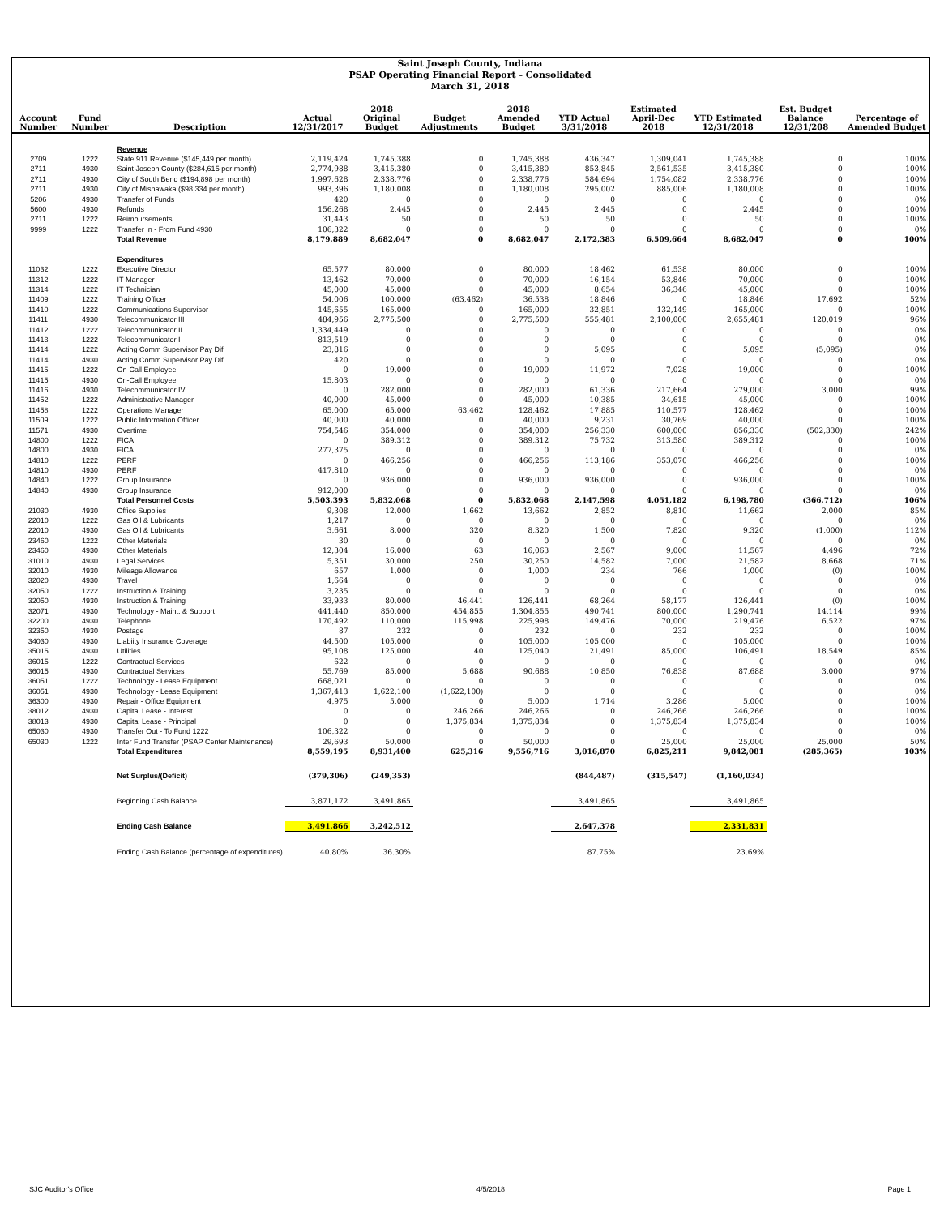Saint Joseph County, Indiana
PSAP Operating Financial Report - Consolidated
March 31, 2018
| Account Number | Fund Number | Description | Actual 12/31/2017 | 2018 Original Budget | Budget Adjustments | 2018 Amended Budget | YTD Actual 3/31/2018 | Estimated April-Dec 2018 | YTD Estimated 12/31/2018 | Est. Budget Balance 12/31/208 | Percentage of Amended Budget |
| --- | --- | --- | --- | --- | --- | --- | --- | --- | --- | --- | --- |
| | | Revenue | | | | | | | | | |
| 2709 | 1222 | State 911 Revenue ($145,449 per month) | 2,119,424 | 1,745,388 | 0 | 1,745,388 | 436,347 | 1,309,041 | 1,745,388 | 0 | 100% |
| 2711 | 4930 | Saint Joseph County ($284,615 per month) | 2,774,988 | 3,415,380 | 0 | 3,415,380 | 853,845 | 2,561,535 | 3,415,380 | 0 | 100% |
| 2711 | 4930 | City of South Bend ($194,898 per month) | 1,997,628 | 2,338,776 | 0 | 2,338,776 | 584,694 | 1,754,082 | 2,338,776 | 0 | 100% |
| 2711 | 4930 | City of Mishawaka ($98,334 per month) | 993,396 | 1,180,008 | 0 | 1,180,008 | 295,002 | 885,006 | 1,180,008 | 0 | 100% |
| 5206 | 4930 | Transfer of Funds | 420 | 0 | 0 | 0 | 0 | 0 | 0 | 0 | 0% |
| 5600 | 4930 | Refunds | 156,268 | 2,445 | 0 | 2,445 | 2,445 | 0 | 2,445 | 0 | 100% |
| 2711 | 1222 | Reimbursements | 31,443 | 50 | 0 | 50 | 50 | 0 | 50 | 0 | 100% |
| 9999 | 1222 | Transfer In - From Fund 4930 | 106,322 | 0 | 0 | 0 | 0 | 0 | 0 | 0 | 0% |
| | | Total Revenue | 8,179,889 | 8,682,047 | 0 | 8,682,047 | 2,172,383 | 6,509,664 | 8,682,047 | 0 | 100% |
| | | Expenditures | | | | | | | | | |
| 11032 | 1222 | Executive Director | 65,577 | 80,000 | 0 | 80,000 | 18,462 | 61,538 | 80,000 | 0 | 100% |
| 11312 | 1222 | IT Manager | 13,462 | 70,000 | 0 | 70,000 | 16,154 | 53,846 | 70,000 | 0 | 100% |
| 11314 | 1222 | IT Technician | 45,000 | 45,000 | 0 | 45,000 | 8,654 | 36,346 | 45,000 | 0 | 100% |
| 11409 | 1222 | Training Officer | 54,006 | 100,000 | (63,462) | 36,538 | 18,846 | 0 | 18,846 | 17,692 | 52% |
| 11410 | 1222 | Communications Supervisor | 145,655 | 165,000 | 0 | 165,000 | 32,851 | 132,149 | 165,000 | 0 | 100% |
| 11411 | 4930 | Telecommunicator III | 484,956 | 2,775,500 | 0 | 2,775,500 | 555,481 | 2,100,000 | 2,655,481 | 120,019 | 96% |
| 11412 | 1222 | Telecommunicator II | 1,334,449 | 0 | 0 | 0 | 0 | 0 | 0 | 0 | 0% |
| 11413 | 1222 | Telecommunicator I | 813,519 | 0 | 0 | 0 | 0 | 0 | 0 | 0 | 0% |
| 11414 | 1222 | Acting Comm Supervisor Pay Dif | 23,816 | 0 | 0 | 0 | 5,095 | 0 | 5,095 | (5,095) | 0% |
| 11414 | 4930 | Acting Comm Supervisor Pay Dif | 420 | 0 | 0 | 0 | 0 | 0 | 0 | 0 | 0% |
| 11415 | 1222 | On-Call Employee | 0 | 19,000 | 0 | 19,000 | 11,972 | 7,028 | 19,000 | 0 | 100% |
| 11415 | 4930 | On-Call Employee | 15,803 | 0 | 0 | 0 | 0 | 0 | 0 | 0 | 0% |
| 11416 | 4930 | Telecommunicator IV | 0 | 282,000 | 0 | 282,000 | 61,336 | 217,664 | 279,000 | 3,000 | 99% |
| 11452 | 1222 | Administrative Manager | 40,000 | 45,000 | 0 | 45,000 | 10,385 | 34,615 | 45,000 | 0 | 100% |
| 11458 | 1222 | Operations Manager | 65,000 | 65,000 | 63,462 | 128,462 | 17,885 | 110,577 | 128,462 | 0 | 100% |
| 11509 | 1222 | Public Information Officer | 40,000 | 40,000 | 0 | 40,000 | 9,231 | 30,769 | 40,000 | 0 | 100% |
| 11571 | 4930 | Overtime | 754,546 | 354,000 | 0 | 354,000 | 256,330 | 600,000 | 856,330 | (502,330) | 242% |
| 14800 | 1222 | FICA | 0 | 389,312 | 0 | 389,312 | 75,732 | 313,580 | 389,312 | 0 | 100% |
| 14800 | 4930 | FICA | 277,375 | 0 | 0 | 0 | 0 | 0 | 0 | 0 | 0% |
| 14810 | 1222 | PERF | 0 | 466,256 | 0 | 466,256 | 113,186 | 353,070 | 466,256 | 0 | 100% |
| 14810 | 4930 | PERF | 417,810 | 0 | 0 | 0 | 0 | 0 | 0 | 0 | 0% |
| 14840 | 1222 | Group Insurance | 0 | 936,000 | 0 | 936,000 | 936,000 | 0 | 936,000 | 0 | 100% |
| 14840 | 4930 | Group Insurance | 912,000 | 0 | 0 | 0 | 0 | 0 | 0 | 0 | 0% |
| | | Total Personnel Costs | 5,503,393 | 5,832,068 | 0 | 5,832,068 | 2,147,598 | 4,051,182 | 6,198,780 | (366,712) | 106% |
| 21030 | 4930 | Office Supplies | 9,308 | 12,000 | 1,662 | 13,662 | 2,852 | 8,810 | 11,662 | 2,000 | 85% |
| 22010 | 1222 | Gas Oil & Lubricants | 1,217 | 0 | 0 | 0 | 0 | 0 | 0 | 0 | 0% |
| 22010 | 4930 | Gas Oil & Lubricants | 3,661 | 8,000 | 320 | 8,320 | 1,500 | 7,820 | 9,320 | (1,000) | 112% |
| 23460 | 1222 | Other Materials | 30 | 0 | 0 | 0 | 0 | 0 | 0 | 0 | 0% |
| 23460 | 4930 | Other Materials | 12,304 | 16,000 | 63 | 16,063 | 2,567 | 9,000 | 11,567 | 4,496 | 72% |
| 31010 | 4930 | Legal Services | 5,351 | 30,000 | 250 | 30,250 | 14,582 | 7,000 | 21,582 | 8,668 | 71% |
| 32010 | 4930 | Mileage Allowance | 657 | 1,000 | 0 | 1,000 | 234 | 766 | 1,000 | (0) | 100% |
| 32020 | 4930 | Travel | 1,664 | 0 | 0 | 0 | 0 | 0 | 0 | 0 | 0% |
| 32050 | 1222 | Instruction & Training | 3,235 | 0 | 0 | 0 | 0 | 0 | 0 | 0 | 0% |
| 32050 | 4930 | Instruction & Training | 33,933 | 80,000 | 46,441 | 126,441 | 68,264 | 58,177 | 126,441 | (0) | 100% |
| 32071 | 4930 | Technology - Maint. & Support | 441,440 | 850,000 | 454,855 | 1,304,855 | 490,741 | 800,000 | 1,290,741 | 14,114 | 99% |
| 32200 | 4930 | Telephone | 170,492 | 110,000 | 115,998 | 225,998 | 149,476 | 70,000 | 219,476 | 6,522 | 97% |
| 32350 | 4930 | Postage | 87 | 232 | 0 | 232 | 0 | 232 | 232 | 0 | 100% |
| 34030 | 4930 | Liabiity Insurance Coverage | 44,500 | 105,000 | 0 | 105,000 | 105,000 | 0 | 105,000 | 0 | 100% |
| 35015 | 4930 | Utilities | 95,108 | 125,000 | 40 | 125,040 | 21,491 | 85,000 | 106,491 | 18,549 | 85% |
| 36015 | 1222 | Contractual Services | 622 | 0 | 0 | 0 | 0 | 0 | 0 | 0 | 0% |
| 36015 | 4930 | Contractual Services | 55,769 | 85,000 | 5,688 | 90,688 | 10,850 | 76,838 | 87,688 | 3,000 | 97% |
| 36051 | 1222 | Technology - Lease Equipment | 668,021 | 0 | 0 | 0 | 0 | 0 | 0 | 0 | 0% |
| 36051 | 4930 | Technology - Lease Equipment | 1,367,413 | 1,622,100 | (1,622,100) | 0 | 0 | 0 | 0 | 0 | 0% |
| 36300 | 4930 | Repair - Office Equipment | 4,975 | 5,000 | 0 | 5,000 | 1,714 | 3,286 | 5,000 | 0 | 100% |
| 38012 | 4930 | Capital Lease - Interest | 0 | 0 | 246,266 | 246,266 | 0 | 246,266 | 246,266 | 0 | 100% |
| 38013 | 4930 | Capital Lease - Principal | 0 | 0 | 1,375,834 | 1,375,834 | 0 | 1,375,834 | 1,375,834 | 0 | 100% |
| 65030 | 4930 | Transfer Out - To Fund 1222 | 106,322 | 0 | 0 | 0 | 0 | 0 | 0 | 0 | 0% |
| 65030 | 1222 | Inter Fund Transfer (PSAP Center Maintenance) | 29,693 | 50,000 | 0 | 50,000 | 0 | 25,000 | 25,000 | 25,000 | 50% |
| | | Total Expenditures | 8,559,195 | 8,931,400 | 625,316 | 9,556,716 | 3,016,870 | 6,825,211 | 9,842,081 | (285,365) | 103% |
| | | Net Surplus/(Deficit) | (379,306) | (249,353) | | | (844,487) | (315,547) | (1,160,034) | | |
| | | Beginning Cash Balance | 3,871,172 | 3,491,865 | | | 3,491,865 | | 3,491,865 | | |
| | | Ending Cash Balance | 3,491,866 | 3,242,512 | | | 2,647,378 | | 2,331,831 | | |
| | | Ending Cash Balance (percentage of expenditures) | 40.80% | 36.30% | | | 87.75% | | 23.69% | | |
SJC Auditor's Office 4/5/2018 Page 1